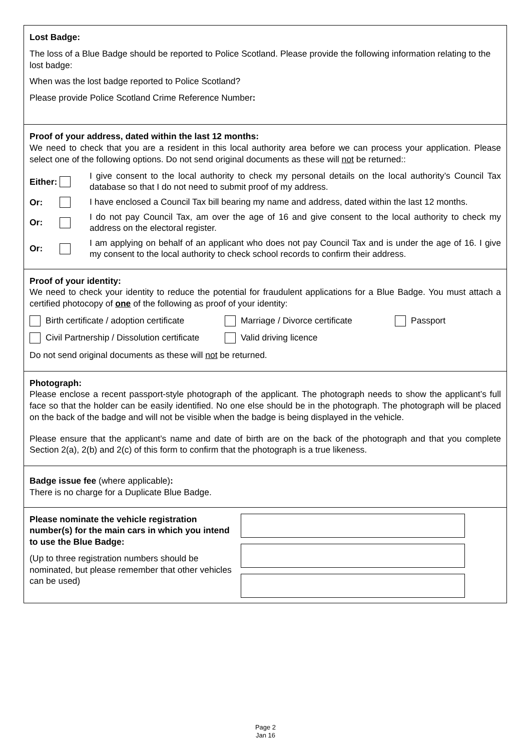Lost Badge:
The loss of a Blue Badge should be reported to Police Scotland. Please provide the following information relating to the lost badge:
When was the lost badge reported to Police Scotland?
Please provide Police Scotland Crime Reference Number:
Proof of your address, dated within the last 12 months:
We need to check that you are a resident in this local authority area before we can process your application. Please select one of the following options. Do not send original documents as these will not be returned::
Either: I give consent to the local authority to check my personal details on the local authority’s Council Tax database so that I do not need to submit proof of my address.
Or: I have enclosed a Council Tax bill bearing my name and address, dated within the last 12 months.
Or: I do not pay Council Tax, am over the age of 16 and give consent to the local authority to check my address on the electoral register.
Or: I am applying on behalf of an applicant who does not pay Council Tax and is under the age of 16. I give my consent to the local authority to check school records to confirm their address.
Proof of your identity:
We need to check your identity to reduce the potential for fraudulent applications for a Blue Badge. You must attach a certified photocopy of one of the following as proof of your identity:
Birth certificate / adoption certificate Marriage / Divorce certificate Passport
Civil Partnership / Dissolution certificate Valid driving licence
Do not send original documents as these will not be returned.
Photograph:
Please enclose a recent passport-style photograph of the applicant. The photograph needs to show the applicant’s full face so that the holder can be easily identified. No one else should be in the photograph. The photograph will be placed on the back of the badge and will not be visible when the badge is being displayed in the vehicle.
Please ensure that the applicant’s name and date of birth are on the back of the photograph and that you complete Section 2(a), 2(b) and 2(c) of this form to confirm that the photograph is a true likeness.
Badge issue fee (where applicable):
There is no charge for a Duplicate Blue Badge.
Please nominate the vehicle registration number(s) for the main cars in which you intend to use the Blue Badge:
(Up to three registration numbers should be nominated, but please remember that other vehicles can be used)
Page 2
Jan 16